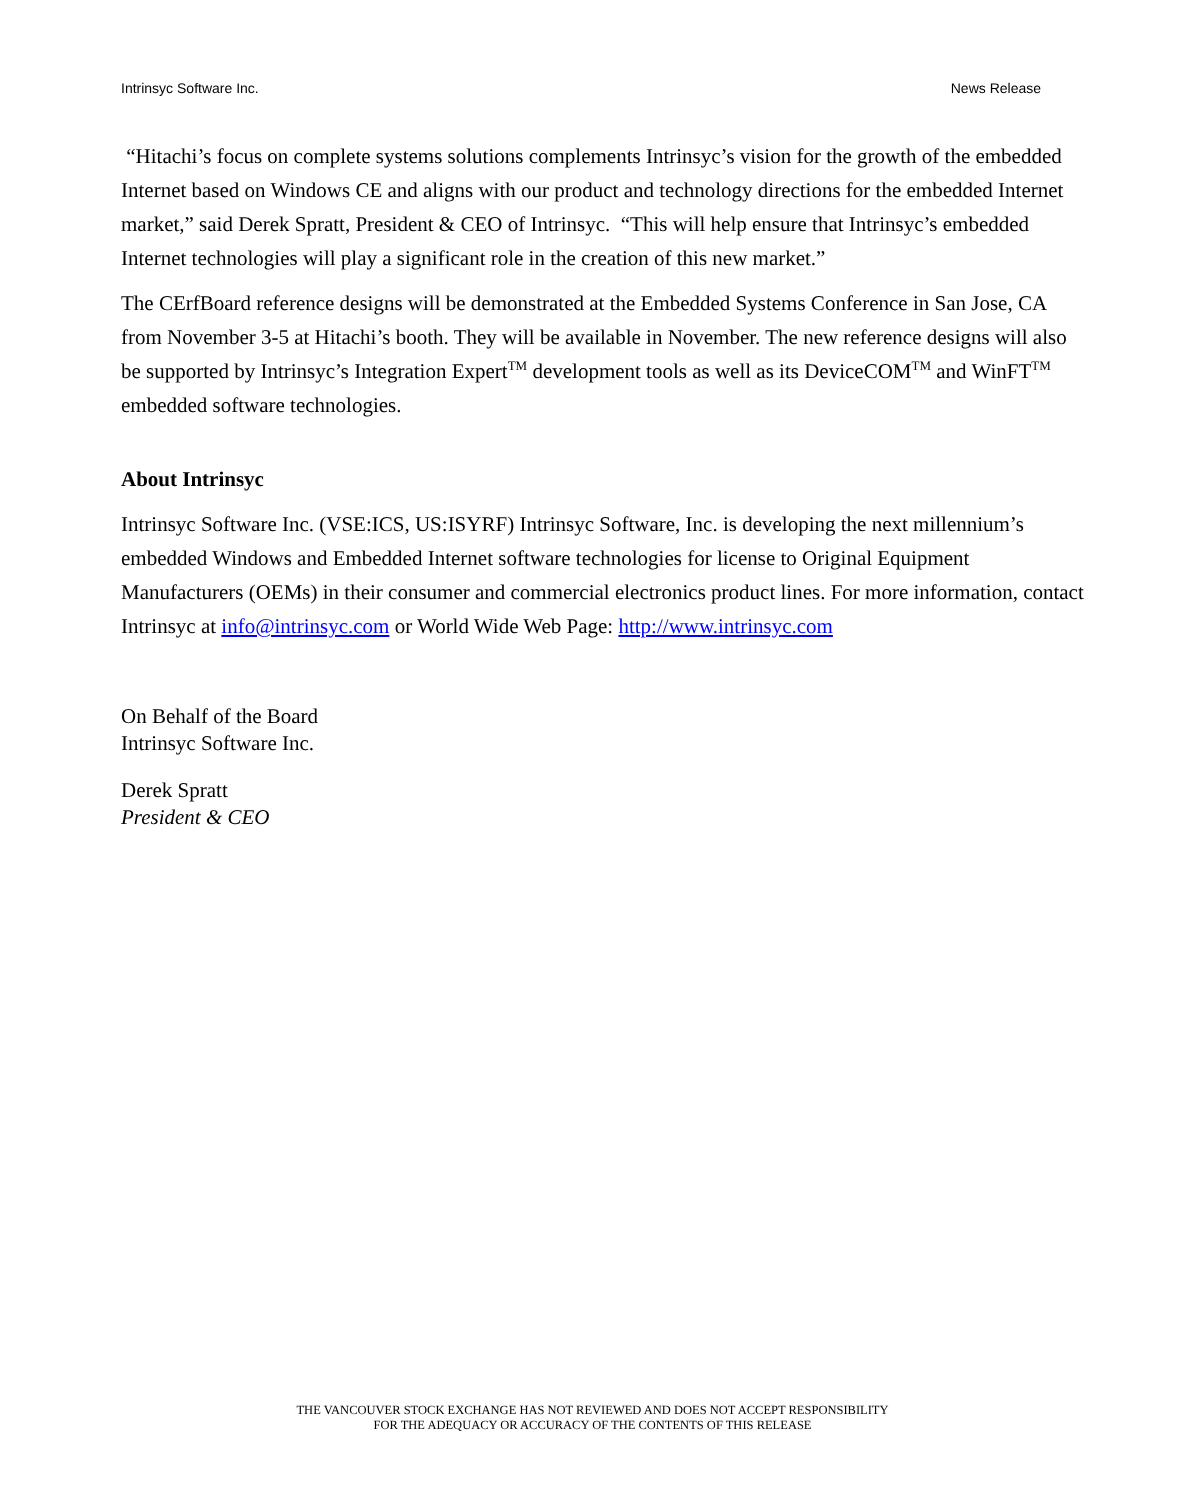Intrinsyc Software Inc. News Release
“Hitachi’s focus on complete systems solutions complements Intrinsyc’s vision for the growth of the embedded Internet based on Windows CE and aligns with our product and technology directions for the embedded Internet market,” said Derek Spratt, President & CEO of Intrinsyc. “This will help ensure that Intrinsyc’s embedded Internet technologies will play a significant role in the creation of this new market.”
The CErfBoard reference designs will be demonstrated at the Embedded Systems Conference in San Jose, CA from November 3-5 at Hitachi’s booth. They will be available in November. The new reference designs will also be supported by Intrinsyc’s Integration Expert<sup>TM</sup> development tools as well as its DeviceCOM<sup>TM</sup> and WinFT<sup>TM</sup> embedded software technologies.
About Intrinsyc
Intrinsyc Software Inc. (VSE:ICS, US:ISYRF) Intrinsyc Software, Inc. is developing the next millennium’s embedded Windows and Embedded Internet software technologies for license to Original Equipment Manufacturers (OEMs) in their consumer and commercial electronics product lines. For more information, contact Intrinsyc at info@intrinsyc.com or World Wide Web Page: http://www.intrinsyc.com
On Behalf of the Board
Intrinsyc Software Inc.
Derek Spratt
President & CEO
THE VANCOUVER STOCK EXCHANGE HAS NOT REVIEWED AND DOES NOT ACCEPT RESPONSIBILITY
FOR THE ADEQUACY OR ACCURACY OF THE CONTENTS OF THIS RELEASE